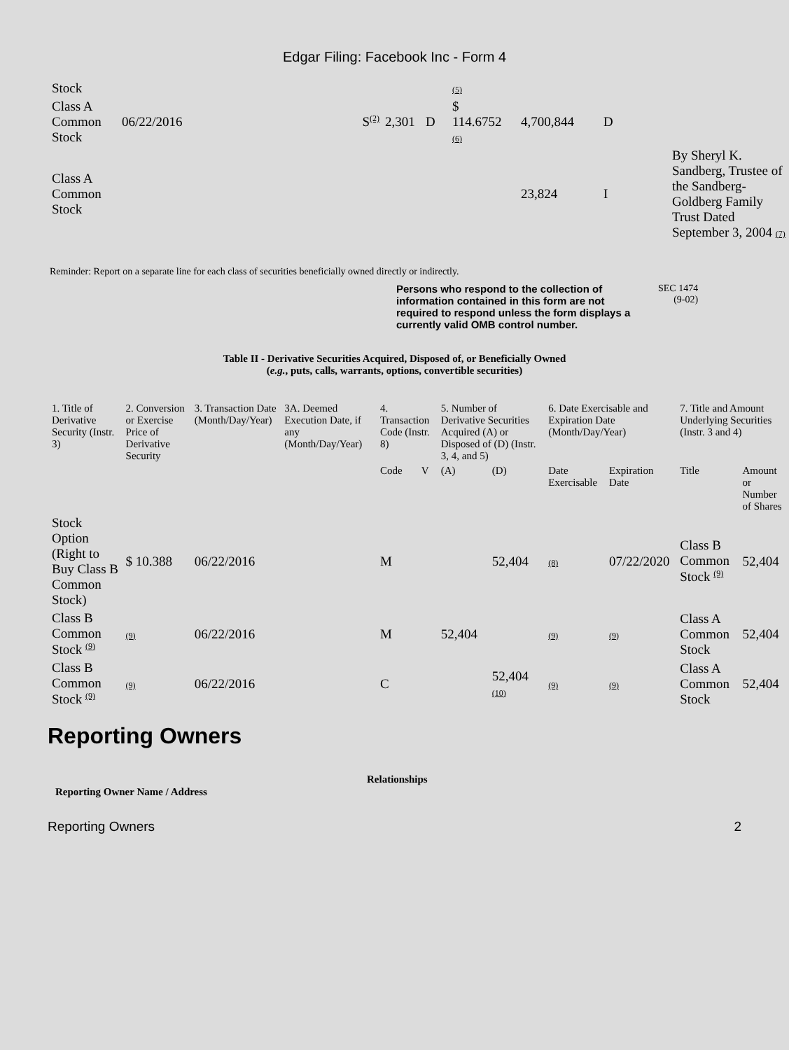Edgar Filing: Facebook Inc - Form 4
| Stock | | | | | (5) | | | |
| Class A Common Stock | 06/22/2016 | S<sup>(2)</sup> | 2,301 | D | $ 114.6752 (6) | 4,700,844 | D | |
| Class A Common Stock | | | | | | 23,824 | I | By Sheryl K. Sandberg, Trustee of the Sandberg-Goldberg Family Trust Dated September 3, 2004 (7) |
Reminder: Report on a separate line for each class of securities beneficially owned directly or indirectly.
Persons who respond to the collection of information contained in this form are not required to respond unless the form displays a currently valid OMB control number.
SEC 1474
(9-02)
Table II - Derivative Securities Acquired, Disposed of, or Beneficially Owned
(e.g., puts, calls, warrants, options, convertible securities)
| 1. Title of Derivative Security (Instr. 3) | 2. Conversion or Exercise Price of Derivative Security | 3. Transaction Date (Month/Day/Year) | 3A. Deemed Execution Date, if any (Month/Day/Year) | 4. Transaction Code (Instr. 8) | | 5. Number of Derivative Securities Acquired (A) or Disposed of (D) (Instr. 3, 4, and 5) | | 6. Date Exercisable and Expiration Date (Month/Day/Year) | | 7. Title and Amount Underlying Securities (Instr. 3 and 4) | |
| --- | --- | --- | --- | --- | --- | --- | --- | --- | --- | --- | --- |
| | | | | Code | V | (A) | (D) | Date Exercisable | Expiration Date | Title | Amount or Number of Shares |
| Stock Option (Right to Buy Class B Common Stock) | $ 10.388 | 06/22/2016 | | M | | | 52,404 | (8) | 07/22/2020 | Class B Common Stock <sup>(9)</sup> | 52,404 |
| Class B Common Stock <sup>(9)</sup> | (9) | 06/22/2016 | | M | | 52,404 | | (9) | (9) | Class A Common Stock | 52,404 |
| Class B Common Stock <sup>(9)</sup> | (9) | 06/22/2016 | | C | | | 52,404 (10) | (9) | (9) | Class A Common Stock | 52,404 |
Reporting Owners
Reporting Owner Name / Address
Relationships
Reporting Owners 2